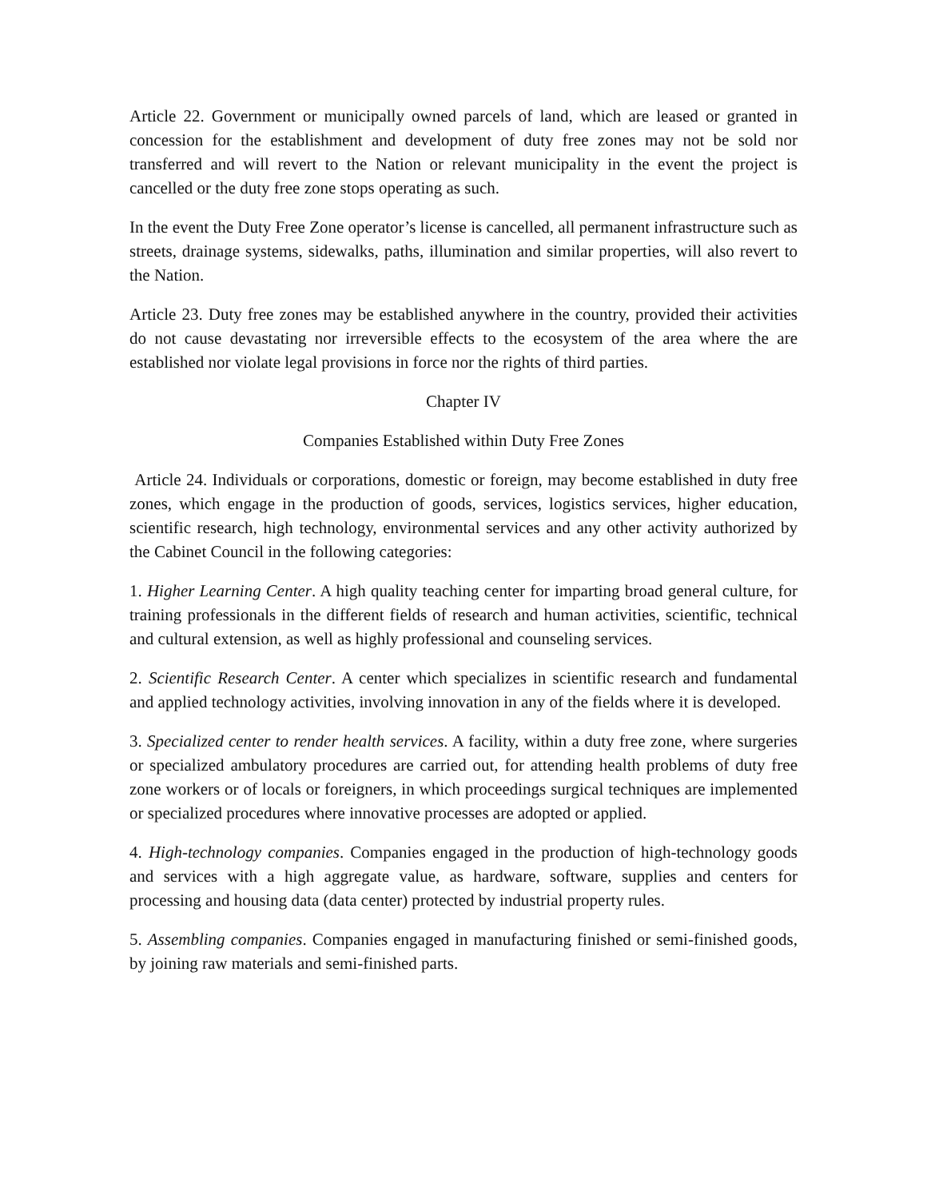Article 22. Government or municipally owned parcels of land, which are leased or granted in concession for the establishment and development of duty free zones may not be sold nor transferred and will revert to the Nation or relevant municipality in the event the project is cancelled or the duty free zone stops operating as such.
In the event the Duty Free Zone operator’s license is cancelled, all permanent infrastructure such as streets, drainage systems, sidewalks, paths, illumination and similar properties, will also revert to the Nation.
Article 23. Duty free zones may be established anywhere in the country, provided their activities do not cause devastating nor irreversible effects to the ecosystem of the area where the are established nor violate legal provisions in force nor the rights of third parties.
Chapter IV
Companies Established within Duty Free Zones
Article 24. Individuals or corporations, domestic or foreign, may become established in duty free zones, which engage in the production of goods, services, logistics services, higher education, scientific research, high technology, environmental services and any other activity authorized by the Cabinet Council in the following categories:
1. Higher Learning Center. A high quality teaching center for imparting broad general culture, for training professionals in the different fields of research and human activities, scientific, technical and cultural extension, as well as highly professional and counseling services.
2. Scientific Research Center. A center which specializes in scientific research and fundamental and applied technology activities, involving innovation in any of the fields where it is developed.
3. Specialized center to render health services. A facility, within a duty free zone, where surgeries or specialized ambulatory procedures are carried out, for attending health problems of duty free zone workers or of locals or foreigners, in which proceedings surgical techniques are implemented or specialized procedures where innovative processes are adopted or applied.
4. High-technology companies. Companies engaged in the production of high-technology goods and services with a high aggregate value, as hardware, software, supplies and centers for processing and housing data (data center) protected by industrial property rules.
5. Assembling companies. Companies engaged in manufacturing finished or semi-finished goods, by joining raw materials and semi-finished parts.